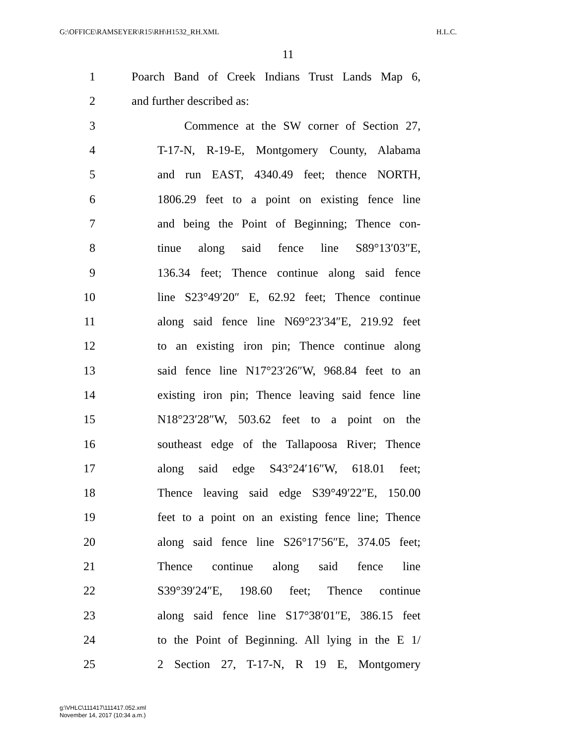G:\OFFICE\RAMSEYER\R15\RH\H1532_RH.XML H.L.C.
11
1 Poarch Band of Creek Indians Trust Lands Map 6,
2 and further described as:
3 Commence at the SW corner of Section 27,
4 T-17-N, R-19-E, Montgomery County, Alabama
5 and run EAST, 4340.49 feet; thence NORTH,
6 1806.29 feet to a point on existing fence line
7 and being the Point of Beginning; Thence con-
8 tinue along said fence line S89°13′03″E,
9 136.34 feet; Thence continue along said fence
10 line S23°49′20″ E, 62.92 feet; Thence continue
11 along said fence line N69°23′34″E, 219.92 feet
12 to an existing iron pin; Thence continue along
13 said fence line N17°23′26″W, 968.84 feet to an
14 existing iron pin; Thence leaving said fence line
15 N18°23′28″W, 503.62 feet to a point on the
16 southeast edge of the Tallapoosa River; Thence
17 along said edge S43°24′16″W, 618.01 feet;
18 Thence leaving said edge S39°49′22″E, 150.00
19 feet to a point on an existing fence line; Thence
20 along said fence line S26°17′56″E, 374.05 feet;
21 Thence continue along said fence line
22 S39°39′24″E, 198.60 feet; Thence continue
23 along said fence line S17°38′01″E, 386.15 feet
24 to the Point of Beginning. All lying in the E 1/
25 2 Section 27, T-17-N, R 19 E, Montgomery
g:\VHLC\111417\111417.052.xml
November 14, 2017 (10:34 a.m.)